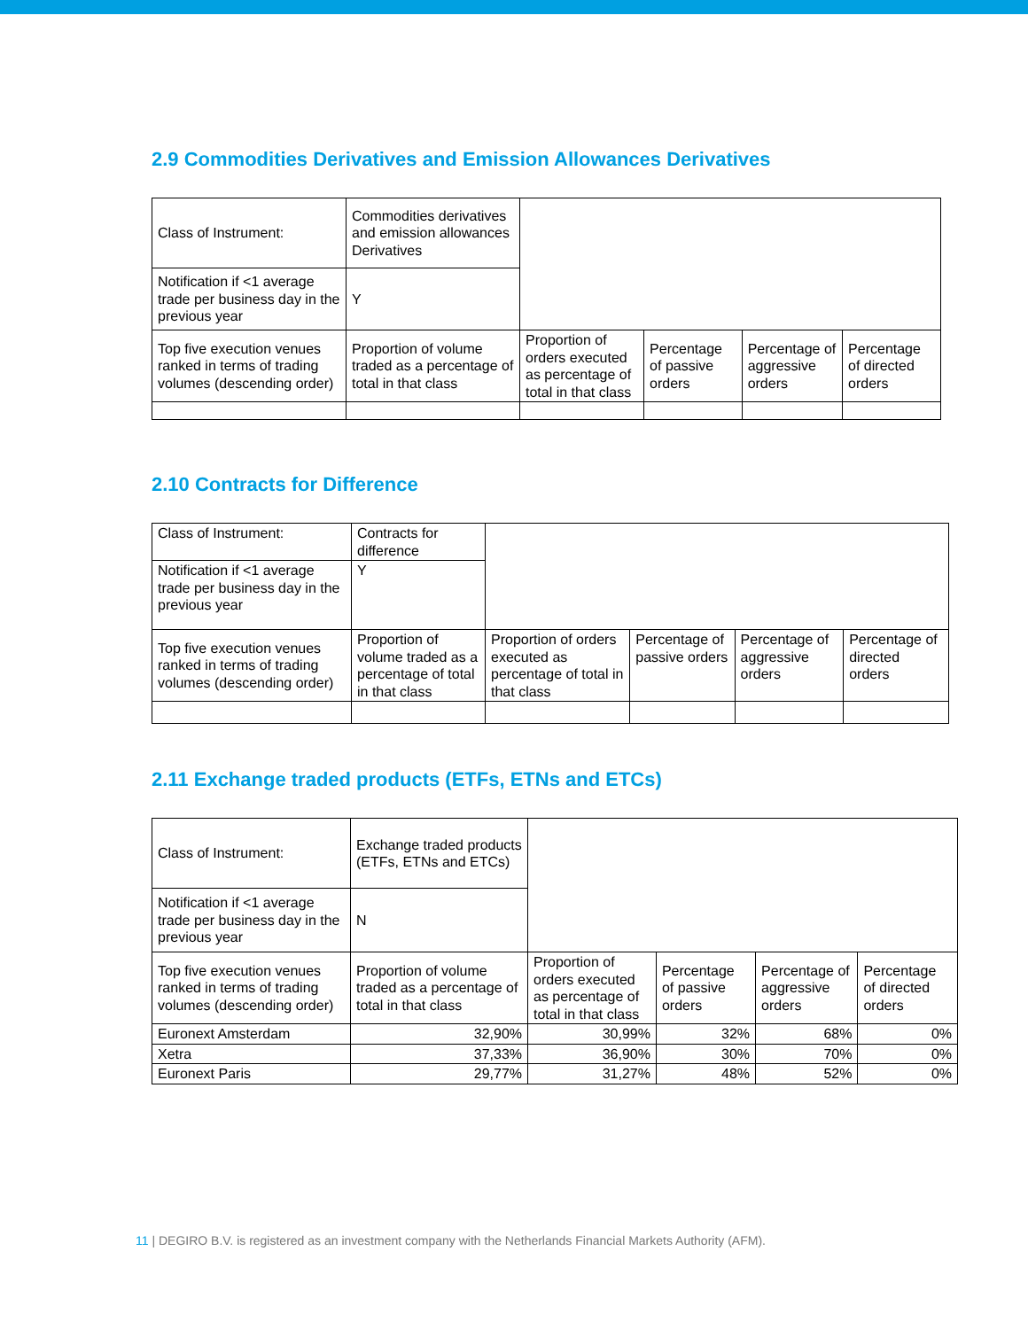2.9 Commodities Derivatives and Emission Allowances Derivatives
| Class of Instrument: | Commodities derivatives and emission allowances Derivatives | | | | |
| Notification if <1 average trade per business day in the previous year | Y | | | | |
| Top five execution venues ranked in terms of trading volumes (descending order) | Proportion of volume traded as a percentage of total in that class | Proportion of orders executed as percentage of total in that class | Percentage of passive orders | Percentage of aggressive orders | Percentage of directed orders |
2.10 Contracts for Difference
| Class of Instrument: | Contracts for difference | | | | |
| Notification if <1 average trade per business day in the previous year | Y | | | | |
| Top five execution venues ranked in terms of trading volumes (descending order) | Proportion of volume traded as a percentage of total in that class | Proportion of orders executed as percentage of total in that class | Percentage of passive orders | Percentage of aggressive orders | Percentage of directed orders |
2.11 Exchange traded products (ETFs, ETNs and ETCs)
| Class of Instrument: | Exchange traded products (ETFs, ETNs and ETCs) | | | | |
| Notification if <1 average trade per business day in the previous year | N | | | | |
| Top five execution venues ranked in terms of trading volumes (descending order) | Proportion of volume traded as a percentage of total in that class | Proportion of orders executed as percentage of total in that class | Percentage of passive orders | Percentage of aggressive orders | Percentage of directed orders |
| Euronext Amsterdam | 32,90% | 30,99% | 32% | 68% | 0% |
| Xetra | 37,33% | 36,90% | 30% | 70% | 0% |
| Euronext Paris | 29,77% | 31,27% | 48% | 52% | 0% |
11 | DEGIRO B.V. is registered as an investment company with the Netherlands Financial Markets Authority (AFM).